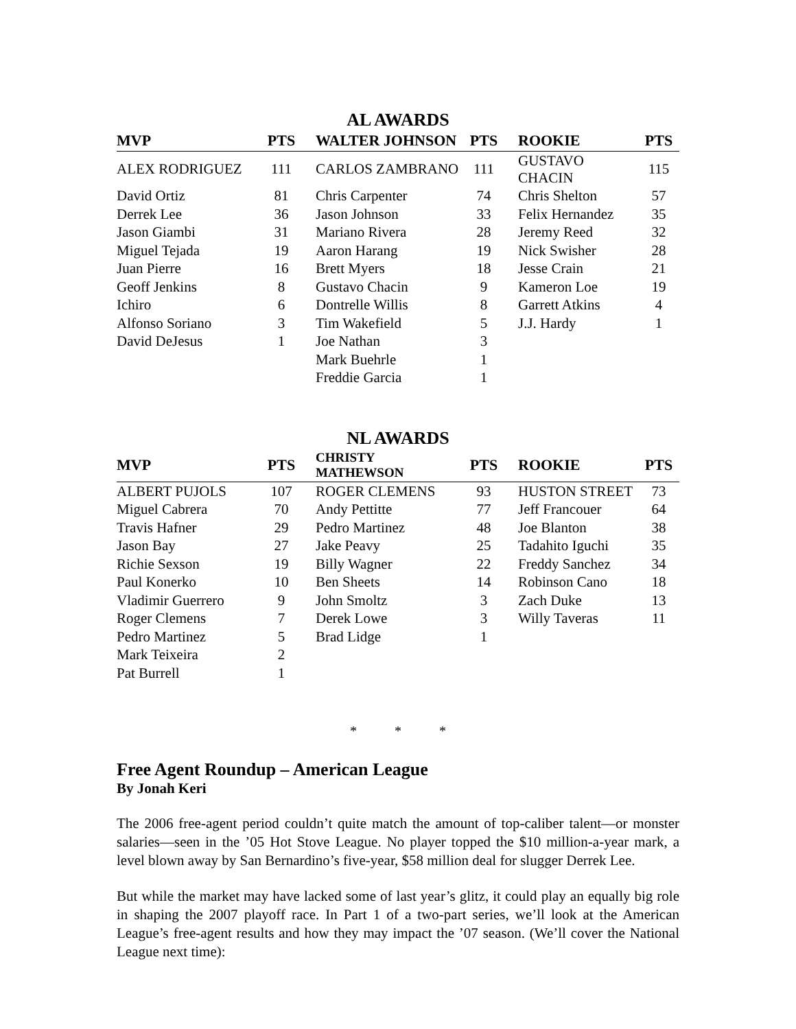AL AWARDS
| MVP | PTS | WALTER JOHNSON | PTS | ROOKIE | PTS |
| --- | --- | --- | --- | --- | --- |
| ALEX RODRIGUEZ | 111 | CARLOS ZAMBRANO | 111 | GUSTAVO CHACIN | 115 |
| David Ortiz | 81 | Chris Carpenter | 74 | Chris Shelton | 57 |
| Derrek Lee | 36 | Jason Johnson | 33 | Felix Hernandez | 35 |
| Jason Giambi | 31 | Mariano Rivera | 28 | Jeremy Reed | 32 |
| Miguel Tejada | 19 | Aaron Harang | 19 | Nick Swisher | 28 |
| Juan Pierre | 16 | Brett Myers | 18 | Jesse Crain | 21 |
| Geoff Jenkins | 8 | Gustavo Chacin | 9 | Kameron Loe | 19 |
| Ichiro | 6 | Dontrelle Willis | 8 | Garrett Atkins | 4 |
| Alfonso Soriano | 3 | Tim Wakefield | 5 | J.J. Hardy | 1 |
| David DeJesus | 1 | Joe Nathan | 3 | | |
| | | Mark Buehrle | 1 | | |
| | | Freddie Garcia | 1 | | |
NL AWARDS
| MVP | PTS | CHRISTY MATHEWSON | PTS | ROOKIE | PTS |
| --- | --- | --- | --- | --- | --- |
| ALBERT PUJOLS | 107 | ROGER CLEMENS | 93 | HUSTON STREET | 73 |
| Miguel Cabrera | 70 | Andy Pettitte | 77 | Jeff Francouer | 64 |
| Travis Hafner | 29 | Pedro Martinez | 48 | Joe Blanton | 38 |
| Jason Bay | 27 | Jake Peavy | 25 | Tadahito Iguchi | 35 |
| Richie Sexson | 19 | Billy Wagner | 22 | Freddy Sanchez | 34 |
| Paul Konerko | 10 | Ben Sheets | 14 | Robinson Cano | 18 |
| Vladimir Guerrero | 9 | John Smoltz | 3 | Zach Duke | 13 |
| Roger Clemens | 7 | Derek Lowe | 3 | Willy Taveras | 11 |
| Pedro Martinez | 5 | Brad Lidge | 1 | | |
| Mark Teixeira | 2 | | | | |
| Pat Burrell | 1 | | | | |
* * *
Free Agent Roundup – American League
By Jonah Keri
The 2006 free-agent period couldn’t quite match the amount of top-caliber talent—or monster salaries—seen in the ’05 Hot Stove League. No player topped the $10 million-a-year mark, a level blown away by San Bernardino’s five-year, $58 million deal for slugger Derrek Lee.
But while the market may have lacked some of last year’s glitz, it could play an equally big role in shaping the 2007 playoff race. In Part 1 of a two-part series, we’ll look at the American League’s free-agent results and how they may impact the ’07 season. (We’ll cover the National League next time):